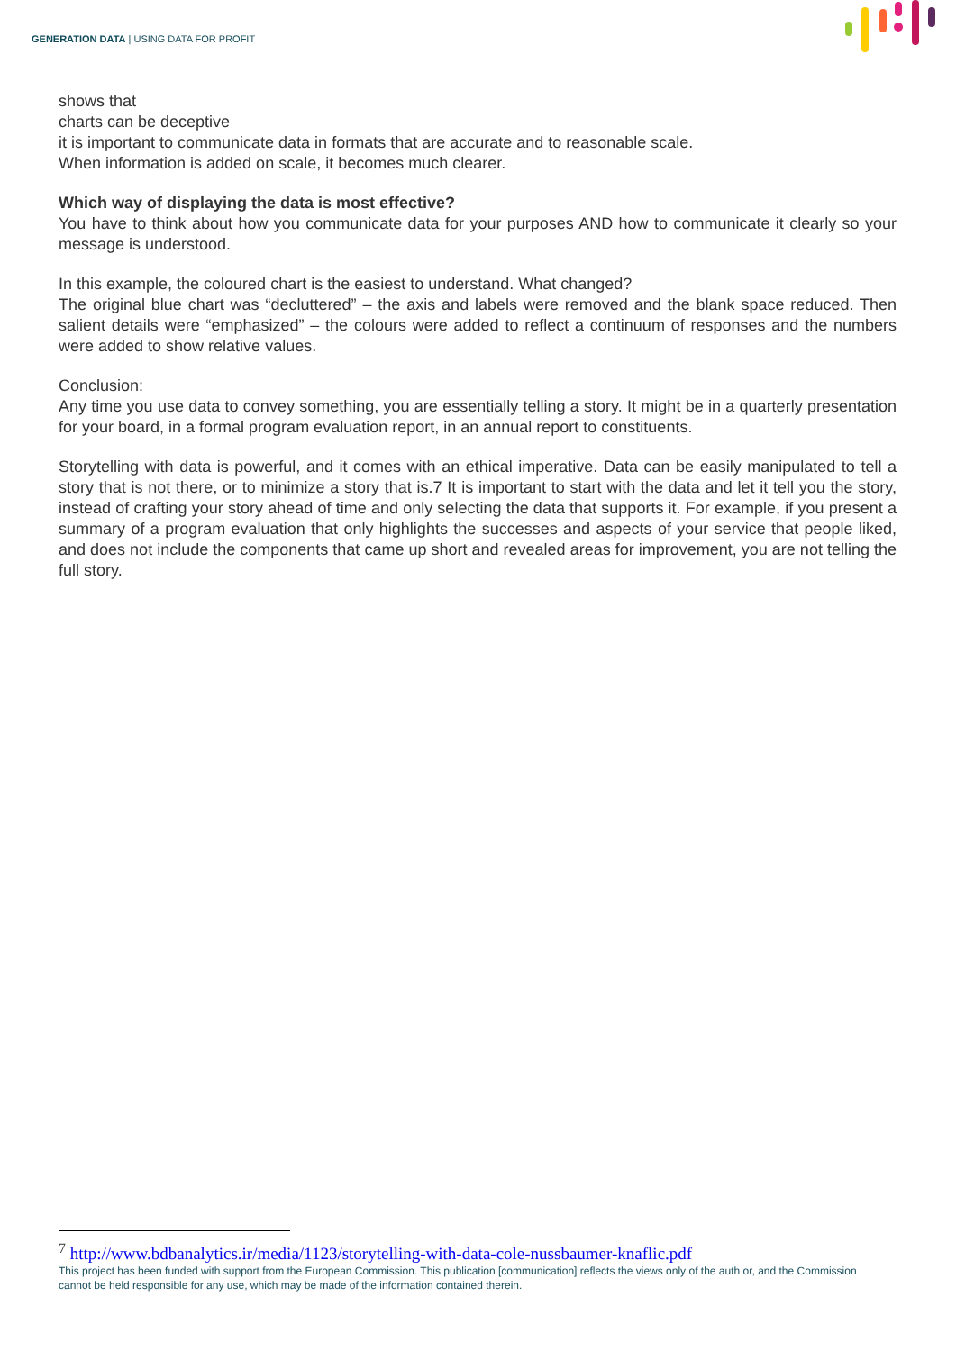GENERATION DATA | USING DATA FOR PROFIT
shows that
charts can be deceptive
it is important to communicate data in formats that are accurate and to reasonable scale.
When information is added on scale, it becomes much clearer.
Which way of displaying the data is most effective?
You have to think about how you communicate data for your purposes AND how to communicate it clearly so your message is understood.
In this example, the coloured chart is the easiest to understand. What changed?
The original blue chart was “decluttered” – the axis and labels were removed and the blank space reduced. Then salient details were “emphasized” – the colours were added to reflect a continuum of responses and the numbers were added to show relative values.
Conclusion:
Any time you use data to convey something, you are essentially telling a story. It might be in a quarterly presentation for your board, in a formal program evaluation report, in an annual report to constituents.
Storytelling with data is powerful, and it comes with an ethical imperative. Data can be easily manipulated to tell a story that is not there, or to minimize a story that is.7 It is important to start with the data and let it tell you the story, instead of crafting your story ahead of time and only selecting the data that supports it. For example, if you present a summary of a program evaluation that only highlights the successes and aspects of your service that people liked, and does not include the components that came up short and revealed areas for improvement, you are not telling the full story.
<sup>7</sup> http://www.bdbanalytics.ir/media/1123/storytelling-with-data-cole-nussbaumer-knaflic.pdf
This project has been funded with support from the European Commission. This publication [communication] reflects the views only of the auth or, and the Commission cannot be held responsible for any use, which may be made of the information contained therein.